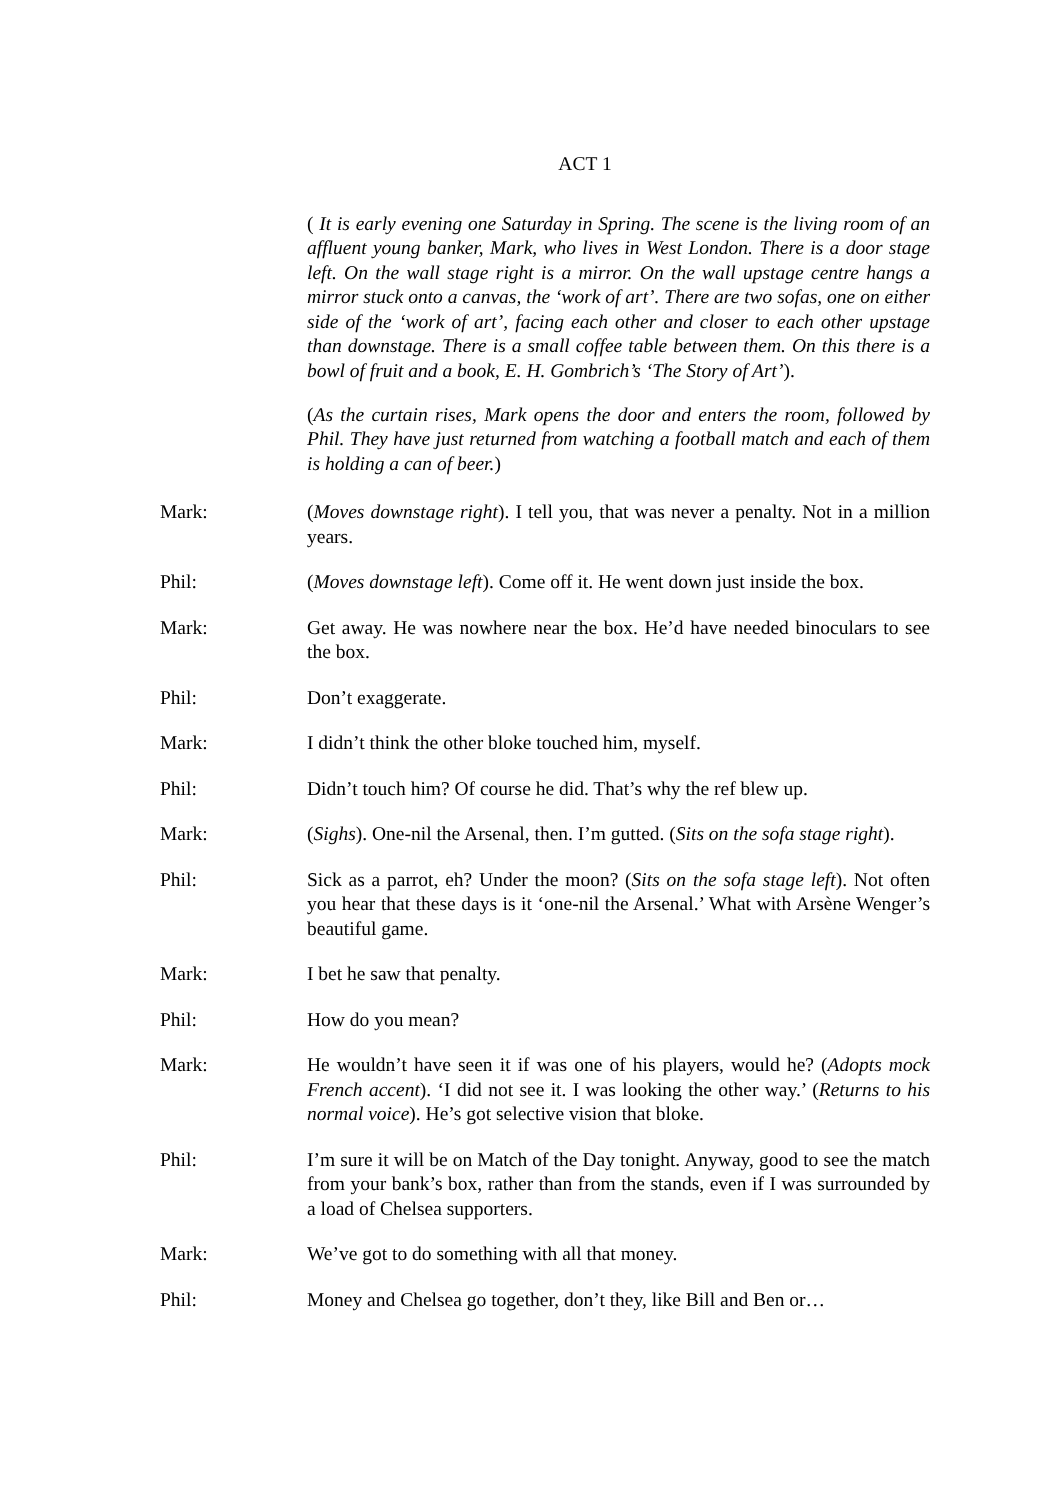ACT 1
( It is early evening one Saturday in Spring. The scene is the living room of an affluent young banker, Mark, who lives in West London. There is a door stage left. On the wall stage right is a mirror. On the wall upstage centre hangs a mirror stuck onto a canvas, the ‘work of art’. There are two sofas, one on either side of the ‘work of art’, facing each other and closer to each other upstage than downstage. There is a small coffee table between them. On this there is a bowl of fruit and a book, E. H. Gombrich’s ‘The Story of Art’).
(As the curtain rises, Mark opens the door and enters the room, followed by Phil. They have just returned from watching a football match and each of them is holding a can of beer.)
Mark: (Moves downstage right). I tell you, that was never a penalty. Not in a million years.
Phil: (Moves downstage left). Come off it. He went down just inside the box.
Mark: Get away. He was nowhere near the box. He’d have needed binoculars to see the box.
Phil: Don’t exaggerate.
Mark: I didn’t think the other bloke touched him, myself.
Phil: Didn’t touch him? Of course he did. That’s why the ref blew up.
Mark: (Sighs). One-nil the Arsenal, then. I’m gutted. (Sits on the sofa stage right).
Phil: Sick as a parrot, eh? Under the moon? (Sits on the sofa stage left). Not often you hear that these days is it ‘one-nil the Arsenal.’ What with Arsène Wenger’s beautiful game.
Mark: I bet he saw that penalty.
Phil: How do you mean?
Mark: He wouldn’t have seen it if was one of his players, would he? (Adopts mock French accent). ‘I did not see it. I was looking the other way.’ (Returns to his normal voice). He’s got selective vision that bloke.
Phil: I’m sure it will be on Match of the Day tonight. Anyway, good to see the match from your bank’s box, rather than from the stands, even if I was surrounded by a load of Chelsea supporters.
Mark: We’ve got to do something with all that money.
Phil: Money and Chelsea go together, don’t they, like Bill and Ben or…